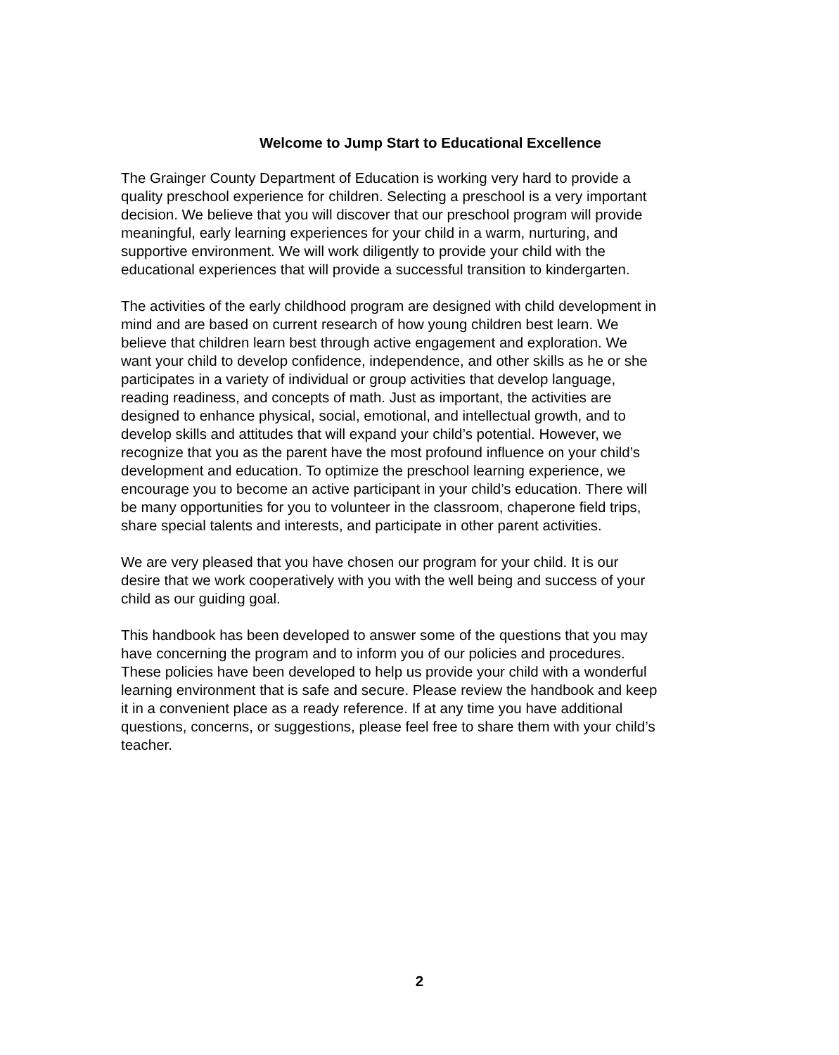Welcome to Jump Start to Educational Excellence
The Grainger County Department of Education is working very hard to provide a quality preschool experience for children. Selecting a preschool is a very important decision. We believe that you will discover that our preschool program will provide meaningful, early learning experiences for your child in a warm, nurturing, and supportive environment. We will work diligently to provide your child with the educational experiences that will provide a successful transition to kindergarten.
The activities of the early childhood program are designed with child development in mind and are based on current research of how young children best learn. We believe that children learn best through active engagement and exploration. We want your child to develop confidence, independence, and other skills as he or she participates in a variety of individual or group activities that develop language, reading readiness, and concepts of math. Just as important, the activities are designed to enhance physical, social, emotional, and intellectual growth, and to develop skills and attitudes that will expand your child’s potential. However, we recognize that you as the parent have the most profound influence on your child’s development and education. To optimize the preschool learning experience, we encourage you to become an active participant in your child’s education. There will be many opportunities for you to volunteer in the classroom, chaperone field trips, share special talents and interests, and participate in other parent activities.
We are very pleased that you have chosen our program for your child. It is our desire that we work cooperatively with you with the well being and success of your child as our guiding goal.
This handbook has been developed to answer some of the questions that you may have concerning the program and to inform you of our policies and procedures. These policies have been developed to help us provide your child with a wonderful learning environment that is safe and secure. Please review the handbook and keep it in a convenient place as a ready reference. If at any time you have additional questions, concerns, or suggestions, please feel free to share them with your child’s teacher.
2